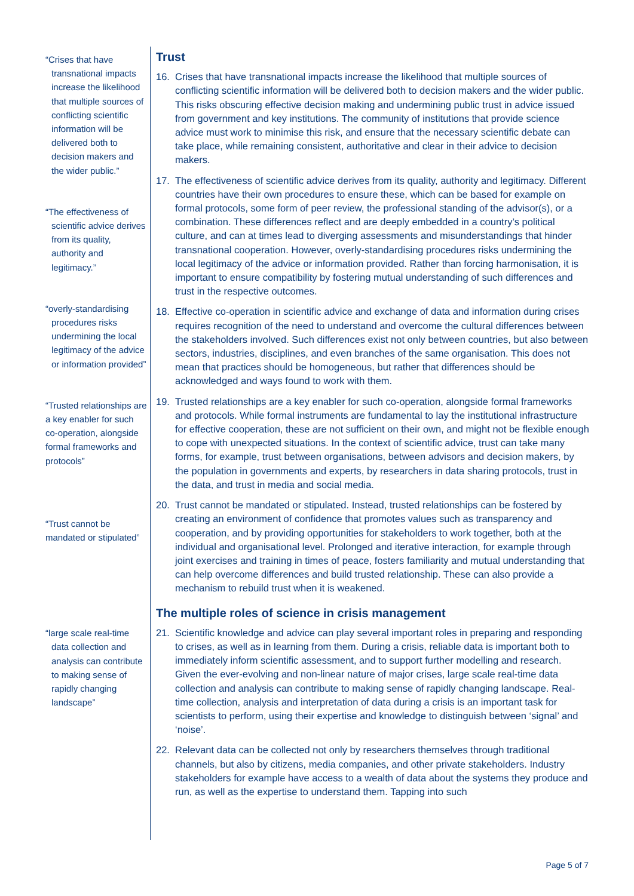“Crises that have transnational impacts increase the likelihood that multiple sources of conflicting scientific information will be delivered both to decision makers and the wider public.”
“The effectiveness of scientific advice derives from its quality, authority and legitimacy.”
“overly-standardising procedures risks undermining the local legitimacy of the advice or information provided”
“Trusted relationships are a key enabler for such co-operation, alongside formal frameworks and protocols”
“Trust cannot be mandated or stipulated”
“large scale real-time data collection and analysis can contribute to making sense of rapidly changing landscape”
Trust
16. Crises that have transnational impacts increase the likelihood that multiple sources of conflicting scientific information will be delivered both to decision makers and the wider public. This risks obscuring effective decision making and undermining public trust in advice issued from government and key institutions. The community of institutions that provide science advice must work to minimise this risk, and ensure that the necessary scientific debate can take place, while remaining consistent, authoritative and clear in their advice to decision makers.
17. The effectiveness of scientific advice derives from its quality, authority and legitimacy. Different countries have their own procedures to ensure these, which can be based for example on formal protocols, some form of peer review, the professional standing of the advisor(s), or a combination. These differences reflect and are deeply embedded in a country’s political culture, and can at times lead to diverging assessments and misunderstandings that hinder transnational cooperation. However, overly-standardising procedures risks undermining the local legitimacy of the advice or information provided. Rather than forcing harmonisation, it is important to ensure compatibility by fostering mutual understanding of such differences and trust in the respective outcomes.
18. Effective co-operation in scientific advice and exchange of data and information during crises requires recognition of the need to understand and overcome the cultural differences between the stakeholders involved. Such differences exist not only between countries, but also between sectors, industries, disciplines, and even branches of the same organisation. This does not mean that practices should be homogeneous, but rather that differences should be acknowledged and ways found to work with them.
19. Trusted relationships are a key enabler for such co-operation, alongside formal frameworks and protocols. While formal instruments are fundamental to lay the institutional infrastructure for effective cooperation, these are not sufficient on their own, and might not be flexible enough to cope with unexpected situations. In the context of scientific advice, trust can take many forms, for example, trust between organisations, between advisors and decision makers, by the population in governments and experts, by researchers in data sharing protocols, trust in the data, and trust in media and social media.
20. Trust cannot be mandated or stipulated. Instead, trusted relationships can be fostered by creating an environment of confidence that promotes values such as transparency and cooperation, and by providing opportunities for stakeholders to work together, both at the individual and organisational level. Prolonged and iterative interaction, for example through joint exercises and training in times of peace, fosters familiarity and mutual understanding that can help overcome differences and build trusted relationship. These can also provide a mechanism to rebuild trust when it is weakened.
The multiple roles of science in crisis management
21. Scientific knowledge and advice can play several important roles in preparing and responding to crises, as well as in learning from them. During a crisis, reliable data is important both to immediately inform scientific assessment, and to support further modelling and research. Given the ever-evolving and non-linear nature of major crises, large scale real-time data collection and analysis can contribute to making sense of rapidly changing landscape. Real-time collection, analysis and interpretation of data during a crisis is an important task for scientists to perform, using their expertise and knowledge to distinguish between ‘signal’ and ‘noise’.
22. Relevant data can be collected not only by researchers themselves through traditional channels, but also by citizens, media companies, and other private stakeholders. Industry stakeholders for example have access to a wealth of data about the systems they produce and run, as well as the expertise to understand them. Tapping into such
Page 5 of 7